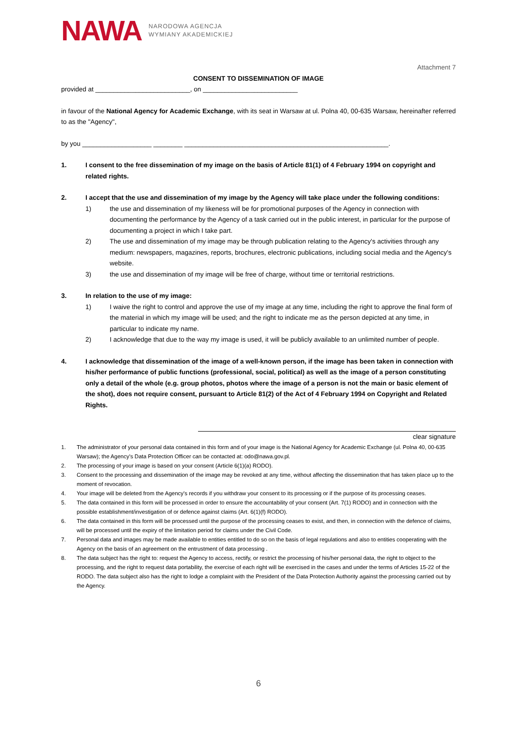NAWA
NARODOWA AGENCJA
WYMIANY AKADEMICKIEJ
Attachment 7
CONSENT TO DISSEMINATION OF IMAGE
provided at __________________________, on __________________________
in favour of the National Agency for Academic Exchange, with its seat in Warsaw at ul. Polna 40, 00-635 Warsaw, hereinafter referred to as the "Agency",
by you ___________________ ________ ________________________________________________________.
1. I consent to the free dissemination of my image on the basis of Article 81(1) of 4 February 1994 on copyright and related rights.
2. I accept that the use and dissemination of my image by the Agency will take place under the following conditions:
1) the use and dissemination of my likeness will be for promotional purposes of the Agency in connection with documenting the performance by the Agency of a task carried out in the public interest, in particular for the purpose of documenting a project in which I take part.
2) The use and dissemination of my image may be through publication relating to the Agency's activities through any medium: newspapers, magazines, reports, brochures, electronic publications, including social media and the Agency's website.
3) the use and dissemination of my image will be free of charge, without time or territorial restrictions.
3. In relation to the use of my image:
1) I waive the right to control and approve the use of my image at any time, including the right to approve the final form of the material in which my image will be used; and the right to indicate me as the person depicted at any time, in particular to indicate my name.
2) I acknowledge that due to the way my image is used, it will be publicly available to an unlimited number of people.
4. I acknowledge that dissemination of the image of a well-known person, if the image has been taken in connection with his/her performance of public functions (professional, social, political) as well as the image of a person constituting only a detail of the whole (e.g. group photos, photos where the image of a person is not the main or basic element of the shot), does not require consent, pursuant to Article 81(2) of the Act of 4 February 1994 on Copyright and Related Rights.
clear signature
1. The administrator of your personal data contained in this form and of your image is the National Agency for Academic Exchange (ul. Polna 40, 00-635 Warsaw); the Agency's Data Protection Officer can be contacted at: odo@nawa.gov.pl.
2. The processing of your image is based on your consent (Article 6(1)(a) RODO).
3. Consent to the processing and dissemination of the image may be revoked at any time, without affecting the dissemination that has taken place up to the moment of revocation.
4. Your image will be deleted from the Agency's records if you withdraw your consent to its processing or if the purpose of its processing ceases.
5. The data contained in this form will be processed in order to ensure the accountability of your consent (Art. 7(1) RODO) and in connection with the possible establishment/investigation of or defence against claims (Art. 6(1)(f) RODO).
6. The data contained in this form will be processed until the purpose of the processing ceases to exist, and then, in connection with the defence of claims, will be processed until the expiry of the limitation period for claims under the Civil Code.
7. Personal data and images may be made available to entities entitled to do so on the basis of legal regulations and also to entities cooperating with the Agency on the basis of an agreement on the entrustment of data processing .
8. The data subject has the right to: request the Agency to access, rectify, or restrict the processing of his/her personal data, the right to object to the processing, and the right to request data portability, the exercise of each right will be exercised in the cases and under the terms of Articles 15-22 of the RODO. The data subject also has the right to lodge a complaint with the President of the Data Protection Authority against the processing carried out by the Agency.
6